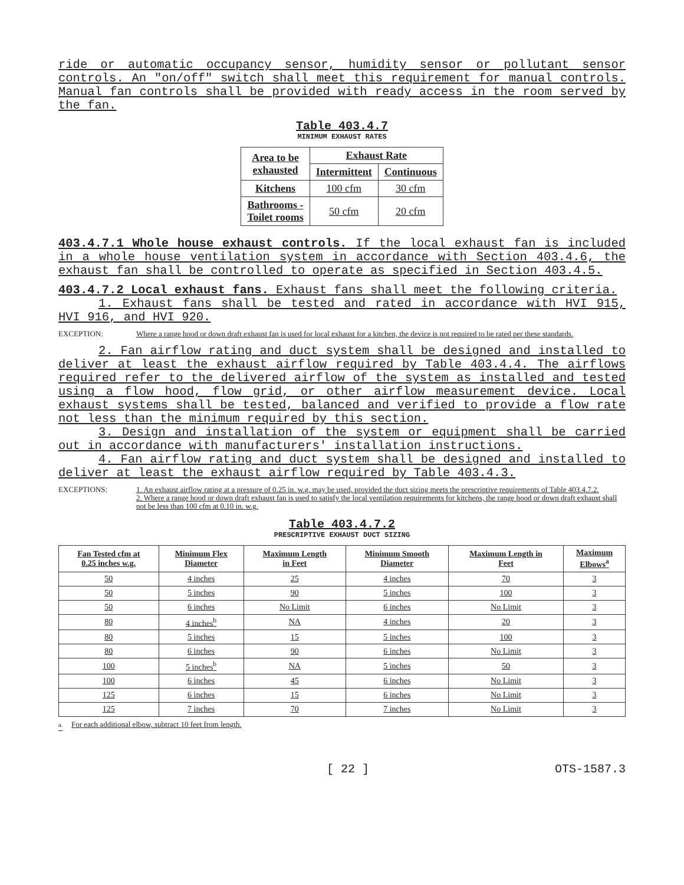ride or automatic occupancy sensor, humidity sensor or pollutant sensor controls. An "on/off" switch shall meet this requirement for manual controls. Manual fan controls shall be provided with ready access in the room served by the fan.
Table 403.4.7
MINIMUM EXHAUST RATES
| Area to be exhausted | Exhaust Rate | |
| --- | --- | --- |
| | Intermittent | Continuous |
| Kitchens | 100 cfm | 30 cfm |
| Bathrooms - Toilet rooms | 50 cfm | 20 cfm |
403.4.7.1 Whole house exhaust controls. If the local exhaust fan is included in a whole house ventilation system in accordance with Section 403.4.6, the exhaust fan shall be controlled to operate as specified in Section 403.4.5.
403.4.7.2 Local exhaust fans. Exhaust fans shall meet the following criteria.
1. Exhaust fans shall be tested and rated in accordance with HVI 915, HVI 916, and HVI 920.
EXCEPTION: Where a range hood or down draft exhaust fan is used for local exhaust for a kitchen, the device is not required to be rated per these standards.
2. Fan airflow rating and duct system shall be designed and installed to deliver at least the exhaust airflow required by Table 403.4.4. The airflows required refer to the delivered airflow of the system as installed and tested using a flow hood, flow grid, or other airflow measurement device. Local exhaust systems shall be tested, balanced and verified to provide a flow rate not less than the minimum required by this section.
3. Design and installation of the system or equipment shall be carried out in accordance with manufacturers' installation instructions.
4. Fan airflow rating and duct system shall be designed and installed to deliver at least the exhaust airflow required by Table 403.4.3.
EXCEPTIONS: 1. An exhaust airflow rating at a pressure of 0.25 in. w.g. may be used, provided the duct sizing meets the prescriptive requirements of Table 403.4.7.2.
2. Where a range hood or down draft exhaust fan is used to satisfy the local ventilation requirements for kitchens, the range hood or down draft exhaust shall not be less than 100 cfm at 0.10 in. w.g.
Table 403.4.7.2
PRESCRIPTIVE EXHAUST DUCT SIZING
| Fan Tested cfm at 0.25 inches w.g. | Minimum Flex Diameter | Maximum Length in Feet | Minimum Smooth Diameter | Maximum Length in Feet | Maximum Elbows<sup>a</sup> |
| --- | --- | --- | --- | --- | --- |
| 50 | 4 inches | 25 | 4 inches | 70 | 3 |
| 50 | 5 inches | 90 | 5 inches | 100 | 3 |
| 50 | 6 inches | No Limit | 6 inches | No Limit | 3 |
| 80 | 4 inches<sup>b</sup> | NA | 4 inches | 20 | 3 |
| 80 | 5 inches | 15 | 5 inches | 100 | 3 |
| 80 | 6 inches | 90 | 6 inches | No Limit | 3 |
| 100 | 5 inches<sup>b</sup> | NA | 5 inches | 50 | 3 |
| 100 | 6 inches | 45 | 6 inches | No Limit | 3 |
| 125 | 6 inches | 15 | 6 inches | No Limit | 3 |
| 125 | 7 inches | 70 | 7 inches | No Limit | 3 |
<sup>a.</sup> For each additional elbow, subtract 10 feet from length.
[ 22 ] OTS-1587.3